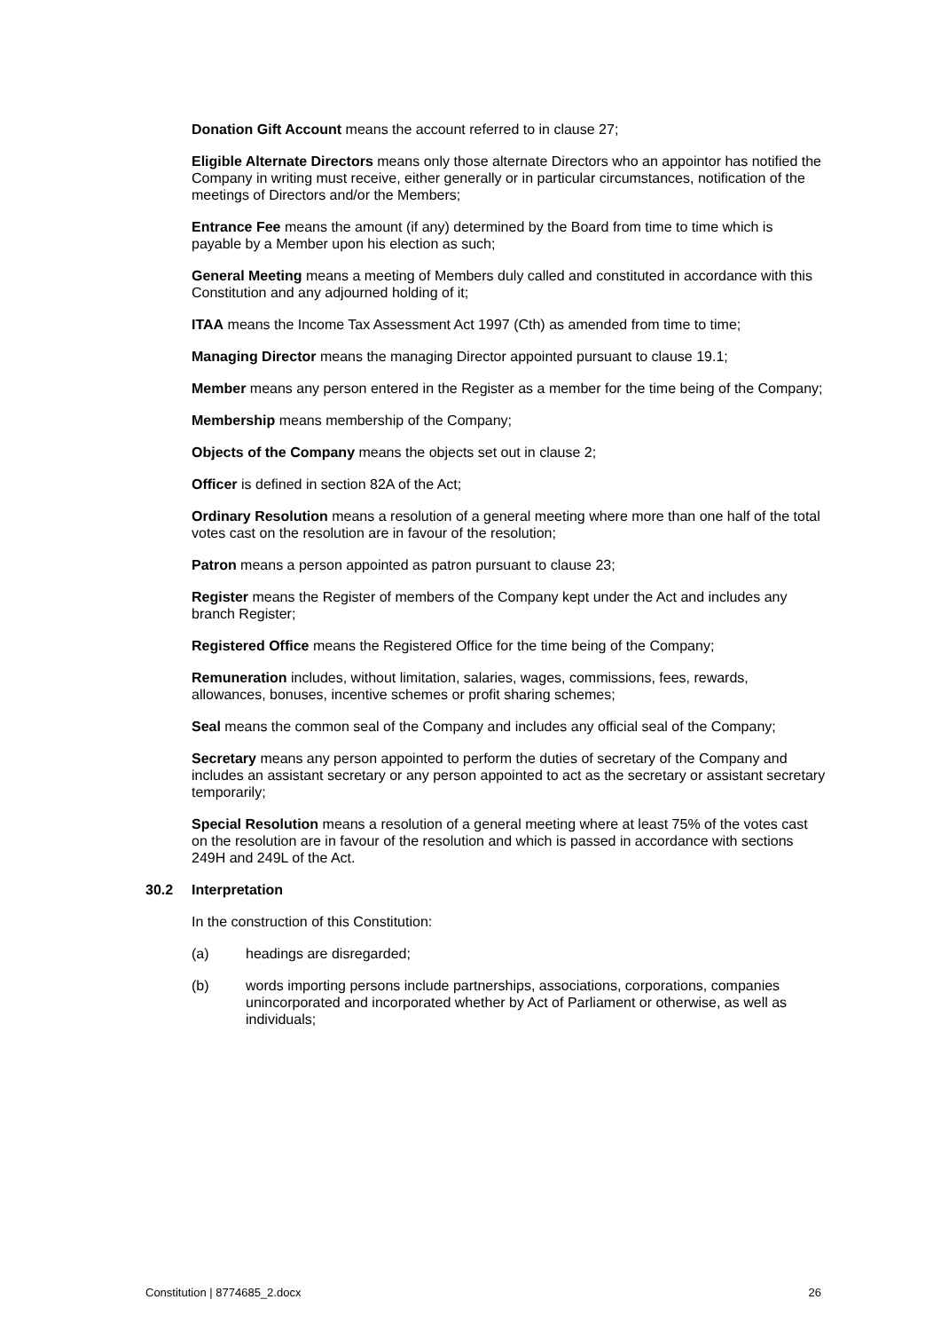Donation Gift Account means the account referred to in clause 27;
Eligible Alternate Directors means only those alternate Directors who an appointor has notified the Company in writing must receive, either generally or in particular circumstances, notification of the meetings of Directors and/or the Members;
Entrance Fee means the amount (if any) determined by the Board from time to time which is payable by a Member upon his election as such;
General Meeting means a meeting of Members duly called and constituted in accordance with this Constitution and any adjourned holding of it;
ITAA means the Income Tax Assessment Act 1997 (Cth) as amended from time to time;
Managing Director means the managing Director appointed pursuant to clause 19.1;
Member means any person entered in the Register as a member for the time being of the Company;
Membership means membership of the Company;
Objects of the Company means the objects set out in clause 2;
Officer is defined in section 82A of the Act;
Ordinary Resolution means a resolution of a general meeting where more than one half of the total votes cast on the resolution are in favour of the resolution;
Patron means a person appointed as patron pursuant to clause 23;
Register means the Register of members of the Company kept under the Act and includes any branch Register;
Registered Office means the Registered Office for the time being of the Company;
Remuneration includes, without limitation, salaries, wages, commissions, fees, rewards, allowances, bonuses, incentive schemes or profit sharing schemes;
Seal means the common seal of the Company and includes any official seal of the Company;
Secretary means any person appointed to perform the duties of secretary of the Company and includes an assistant secretary or any person appointed to act as the secretary or assistant secretary temporarily;
Special Resolution means a resolution of a general meeting where at least 75% of the votes cast on the resolution are in favour of the resolution and which is passed in accordance with sections 249H and 249L of the Act.
30.2 Interpretation
In the construction of this Constitution:
(a) headings are disregarded;
(b) words importing persons include partnerships, associations, corporations, companies unincorporated and incorporated whether by Act of Parliament or otherwise, as well as individuals;
Constitution | 8774685_2.docx 26